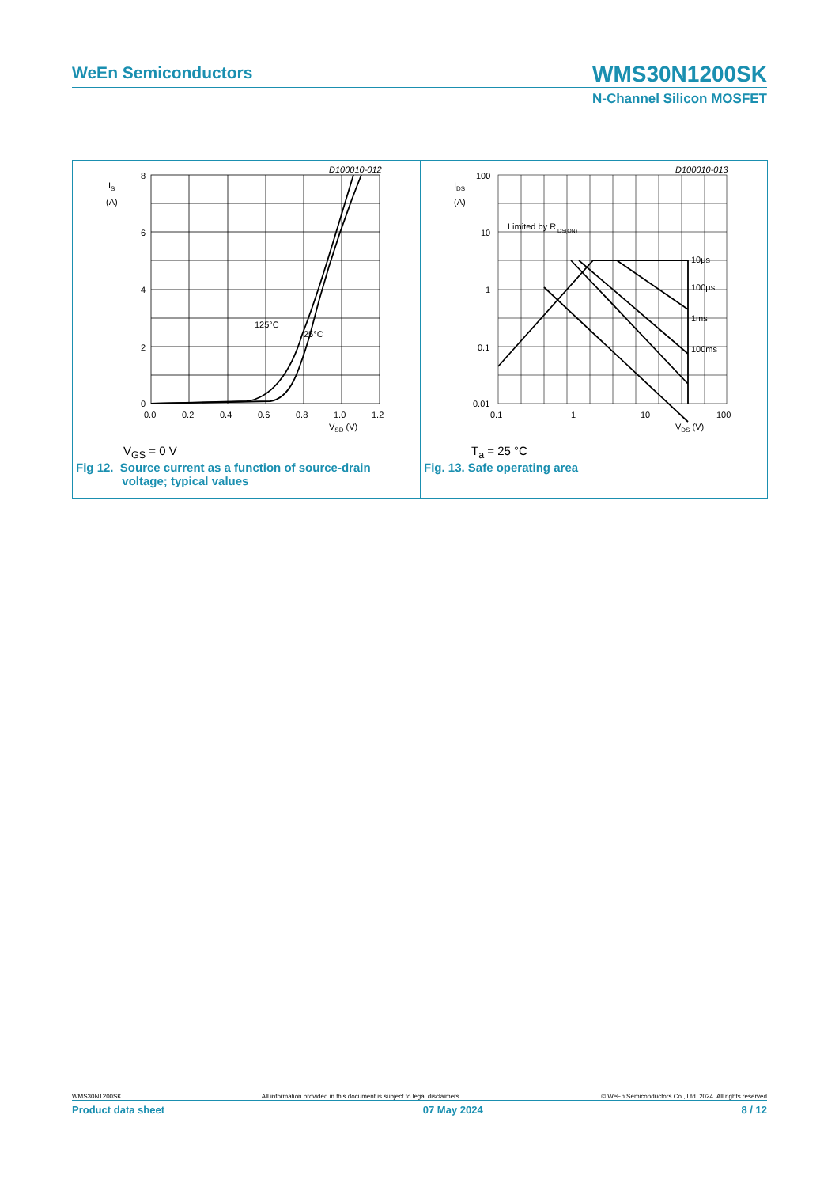WeEn Semiconductors
WMS30N1200SK
N-Channel Silicon MOSFET
D100010-012
IS
(A)
8
6
4
2
0
0.0
0.2
0.4
0.6
0.8
1.0
1.2
125°C
25°C
VSD (V)
V<sub>GS</sub> = 0 V
Fig 12. Source current as a function of source-drain
voltage; typical values
D100010-013
IDS
(A)
100
10
1
0.1
0.01
0.1
1
10
100
Limited by R DS(ON)
10μs
100μs
1ms
100ms
VDS (V)
T<sub>a</sub> = 25 °C
Fig. 13. Safe operating area
WMS30N1200SK All information provided in this document is subject to legal disclaimers. © WeEn Semiconductors Co., Ltd. 2024. All rights reserved
Product data sheet 07 May 2024 8 / 12